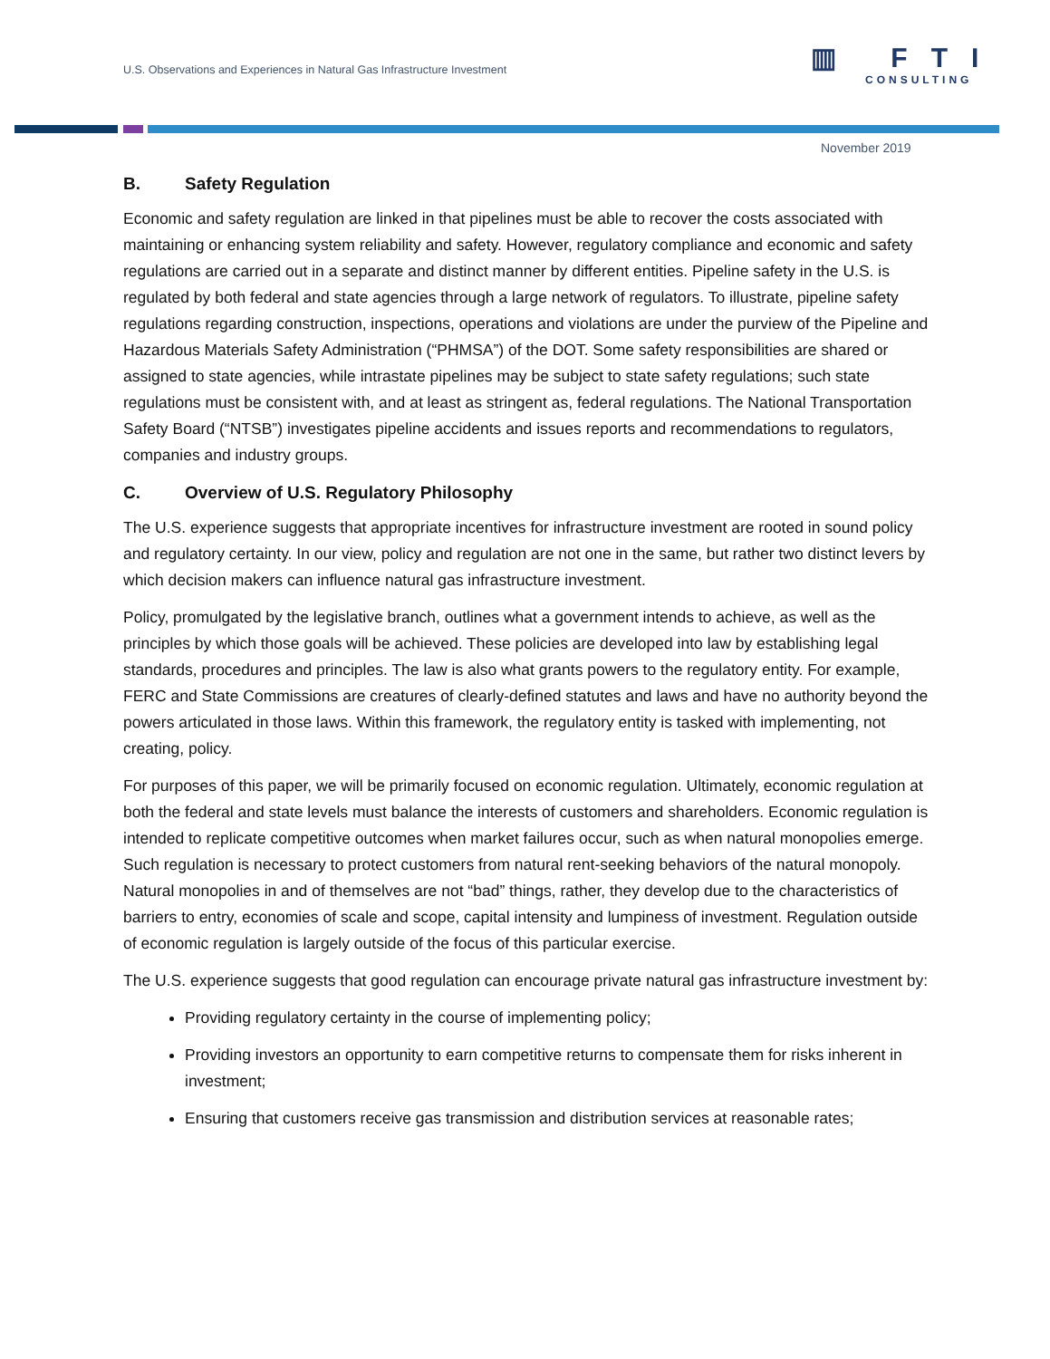U.S. Observations and Experiences in Natural Gas Infrastructure Investment
▥ FTI
CONSULTING
November 2019
B. Safety Regulation
Economic and safety regulation are linked in that pipelines must be able to recover the costs associated with maintaining or enhancing system reliability and safety. However, regulatory compliance and economic and safety regulations are carried out in a separate and distinct manner by different entities. Pipeline safety in the U.S. is regulated by both federal and state agencies through a large network of regulators. To illustrate, pipeline safety regulations regarding construction, inspections, operations and violations are under the purview of the Pipeline and Hazardous Materials Safety Administration (“PHMSA”) of the DOT. Some safety responsibilities are shared or assigned to state agencies, while intrastate pipelines may be subject to state safety regulations; such state regulations must be consistent with, and at least as stringent as, federal regulations. The National Transportation Safety Board (“NTSB”) investigates pipeline accidents and issues reports and recommendations to regulators, companies and industry groups.
C. Overview of U.S. Regulatory Philosophy
The U.S. experience suggests that appropriate incentives for infrastructure investment are rooted in sound policy and regulatory certainty. In our view, policy and regulation are not one in the same, but rather two distinct levers by which decision makers can influence natural gas infrastructure investment.
Policy, promulgated by the legislative branch, outlines what a government intends to achieve, as well as the principles by which those goals will be achieved. These policies are developed into law by establishing legal standards, procedures and principles. The law is also what grants powers to the regulatory entity. For example, FERC and State Commissions are creatures of clearly-defined statutes and laws and have no authority beyond the powers articulated in those laws. Within this framework, the regulatory entity is tasked with implementing, not creating, policy.
For purposes of this paper, we will be primarily focused on economic regulation. Ultimately, economic regulation at both the federal and state levels must balance the interests of customers and shareholders. Economic regulation is intended to replicate competitive outcomes when market failures occur, such as when natural monopolies emerge. Such regulation is necessary to protect customers from natural rent-seeking behaviors of the natural monopoly. Natural monopolies in and of themselves are not “bad” things, rather, they develop due to the characteristics of barriers to entry, economies of scale and scope, capital intensity and lumpiness of investment. Regulation outside of economic regulation is largely outside of the focus of this particular exercise.
The U.S. experience suggests that good regulation can encourage private natural gas infrastructure investment by:
Providing regulatory certainty in the course of implementing policy;
Providing investors an opportunity to earn competitive returns to compensate them for risks inherent in investment;
Ensuring that customers receive gas transmission and distribution services at reasonable rates;